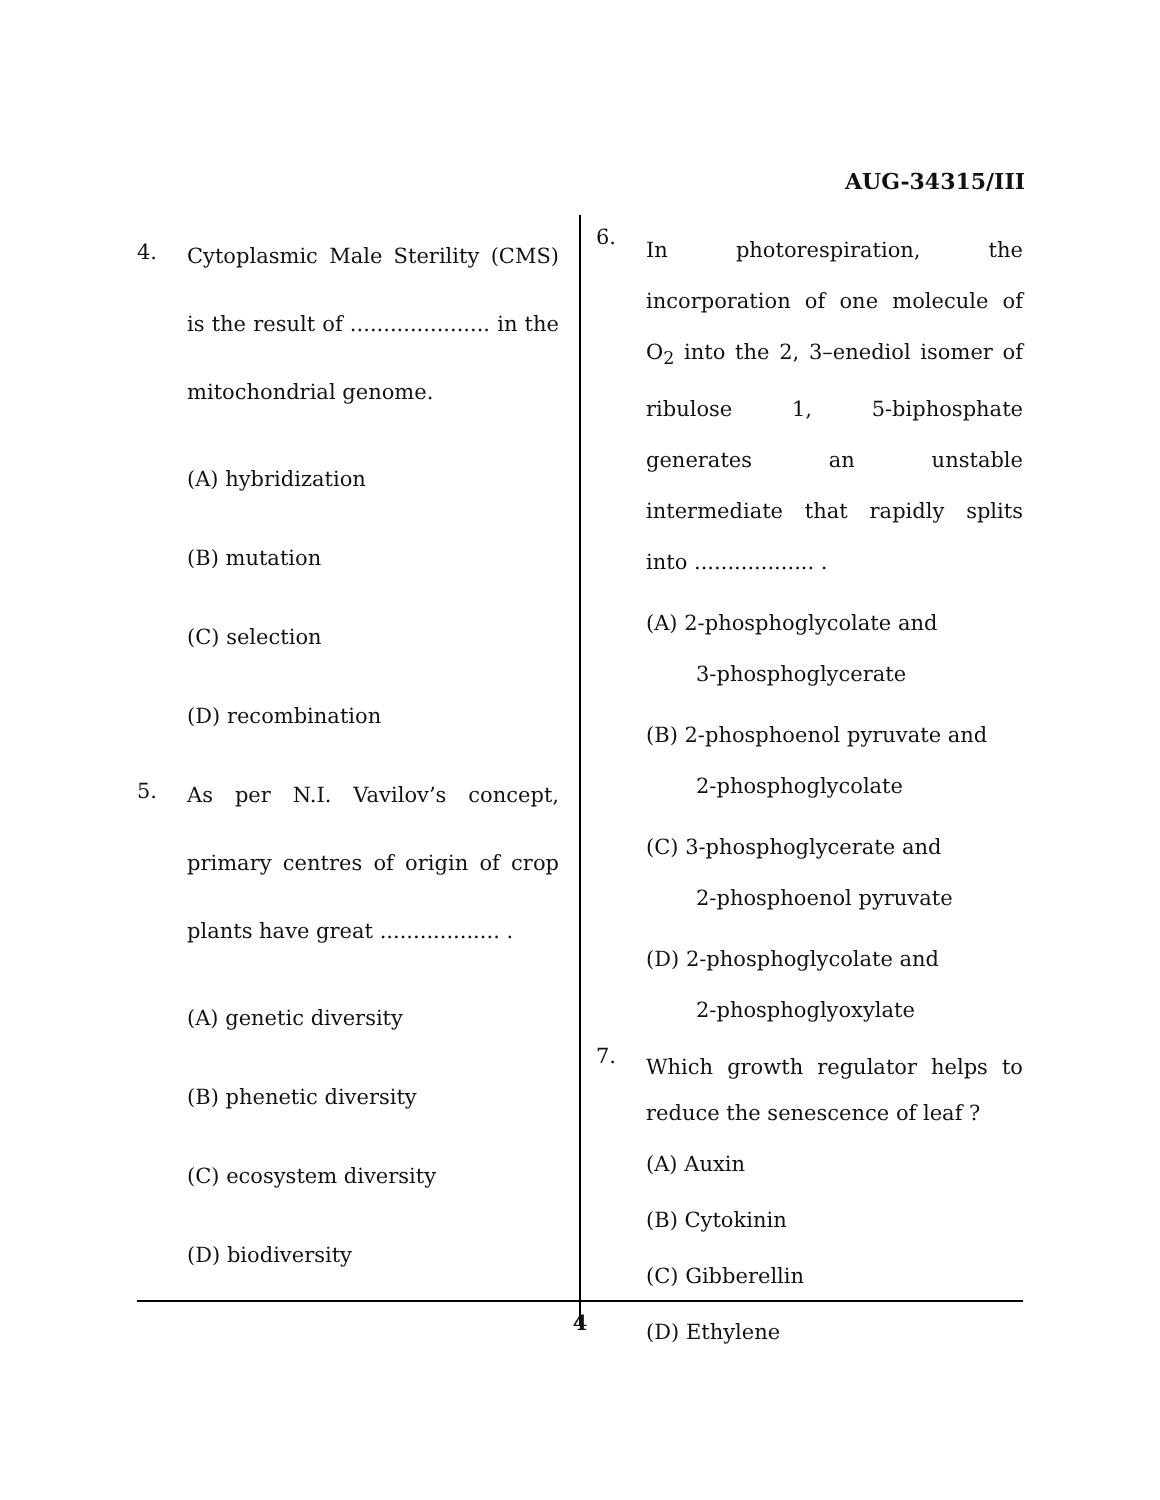AUG-34315/III
4.
Cytoplasmic Male Sterility (CMS) is the result of ..................... in the mitochondrial genome.
(A) hybridization
(B) mutation
(C) selection
(D) recombination
5.
As per N.I. Vavilov’s concept, primary centres of origin of crop plants have great .................. .
(A) genetic diversity
(B) phenetic diversity
(C) ecosystem diversity
(D) biodiversity
6.
In photorespiration, the incorporation of one molecule of O<sub>2</sub> into the 2, 3–enediol isomer of ribulose 1, 5-biphosphate generates an unstable intermediate that rapidly splits into .................. .
(A) 2-phosphoglycolate and
3-phosphoglycerate
(B) 2-phosphoenol pyruvate and
2-phosphoglycolate
(C) 3-phosphoglycerate and
2-phosphoenol pyruvate
(D) 2-phosphoglycolate and
2-phosphoglyoxylate
7.
Which growth regulator helps to reduce the senescence of leaf ?
(A) Auxin
(B) Cytokinin
(C) Gibberellin
(D) Ethylene
4